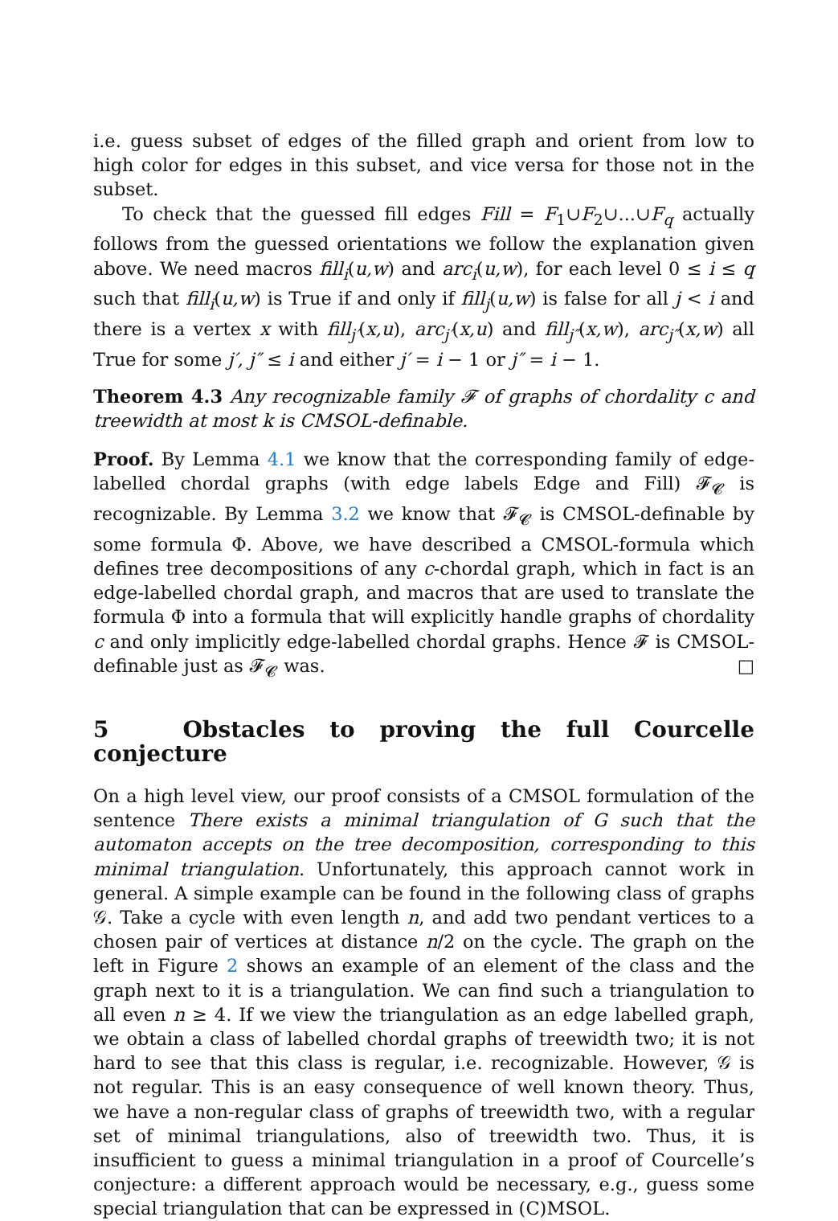i.e. guess subset of edges of the filled graph and orient from low to high color for edges in this subset, and vice versa for those not in the subset.
To check that the guessed fill edges Fill = F<sub>1</sub>∪F<sub>2</sub>∪...∪F<sub>q</sub> actually follows from the guessed orientations we follow the explanation given above. We need macros fill<sub>i</sub>(u,w) and arc<sub>i</sub>(u,w), for each level 0 ≤ i ≤ q such that fill<sub>i</sub>(u,w) is True if and only if fill<sub>j</sub>(u,w) is false for all j < i and there is a vertex x with fill<sub>j′</sub>(x,u), arc<sub>j′</sub>(x,u) and fill<sub>j″</sub>(x,w), arc<sub>j″</sub>(x,w) all True for some j′, j″ ≤ i and either j′ = i − 1 or j″ = i − 1.
Theorem 4.3 Any recognizable family 𝓕 of graphs of chordality c and treewidth at most k is CMSOL-definable.
Proof. By Lemma 4.1 we know that the corresponding family of edge-labelled chordal graphs (with edge labels Edge and Fill) 𝓕<sub>𝓒</sub> is recognizable. By Lemma 3.2 we know that 𝓕<sub>𝓒</sub> is CMSOL-definable by some formula Φ. Above, we have described a CMSOL-formula which defines tree decompositions of any c-chordal graph, which in fact is an edge-labelled chordal graph, and macros that are used to translate the formula Φ into a formula that will explicitly handle graphs of chordality c and only implicitly edge-labelled chordal graphs. Hence 𝓕 is CMSOL-definable just as 𝓕<sub>𝓒</sub> was. □
5 Obstacles to proving the full Courcelle conjecture
On a high level view, our proof consists of a CMSOL formulation of the sentence There exists a minimal triangulation of G such that the automaton accepts on the tree decomposition, corresponding to this minimal triangulation. Unfortunately, this approach cannot work in general. A simple example can be found in the following class of graphs 𝒢. Take a cycle with even length n, and add two pendant vertices to a chosen pair of vertices at distance n/2 on the cycle. The graph on the left in Figure 2 shows an example of an element of the class and the graph next to it is a triangulation. We can find such a triangulation to all even n ≥ 4. If we view the triangulation as an edge labelled graph, we obtain a class of labelled chordal graphs of treewidth two; it is not hard to see that this class is regular, i.e. recognizable. However, 𝒢 is not regular. This is an easy consequence of well known theory. Thus, we have a non-regular class of graphs of treewidth two, with a regular set of minimal triangulations, also of treewidth two. Thus, it is insufficient to guess a minimal triangulation in a proof of Courcelle’s conjecture: a different approach would be necessary, e.g., guess some special triangulation that can be expressed in (C)MSOL.